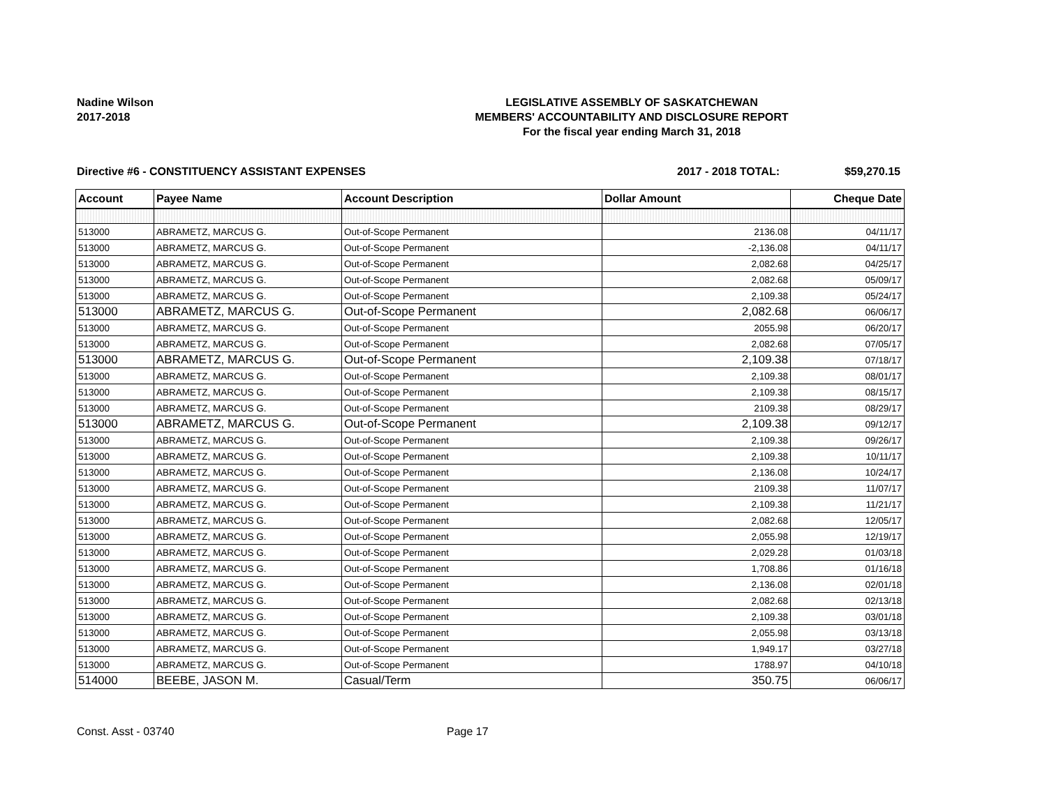Nadine Wilson
2017-2018
LEGISLATIVE ASSEMBLY OF SASKATCHEWAN
MEMBERS' ACCOUNTABILITY AND DISCLOSURE REPORT
For the fiscal year ending March 31, 2018
Directive #6 - CONSTITUENCY ASSISTANT EXPENSES
2017 - 2018 TOTAL: $59,270.15
| Account | Payee Name | Account Description | Dollar Amount | Cheque Date |
| --- | --- | --- | --- | --- |
| 513000 | ABRAMETZ, MARCUS G. | Out-of-Scope Permanent | 2136.08 | 04/11/17 |
| 513000 | ABRAMETZ, MARCUS G. | Out-of-Scope Permanent | -2,136.08 | 04/11/17 |
| 513000 | ABRAMETZ, MARCUS G. | Out-of-Scope Permanent | 2,082.68 | 04/25/17 |
| 513000 | ABRAMETZ, MARCUS G. | Out-of-Scope Permanent | 2,082.68 | 05/09/17 |
| 513000 | ABRAMETZ, MARCUS G. | Out-of-Scope Permanent | 2,109.38 | 05/24/17 |
| 513000 | ABRAMETZ, MARCUS G. | Out-of-Scope Permanent | 2,082.68 | 06/06/17 |
| 513000 | ABRAMETZ, MARCUS G. | Out-of-Scope Permanent | 2055.98 | 06/20/17 |
| 513000 | ABRAMETZ, MARCUS G. | Out-of-Scope Permanent | 2,082.68 | 07/05/17 |
| 513000 | ABRAMETZ, MARCUS G. | Out-of-Scope Permanent | 2,109.38 | 07/18/17 |
| 513000 | ABRAMETZ, MARCUS G. | Out-of-Scope Permanent | 2,109.38 | 08/01/17 |
| 513000 | ABRAMETZ, MARCUS G. | Out-of-Scope Permanent | 2,109.38 | 08/15/17 |
| 513000 | ABRAMETZ, MARCUS G. | Out-of-Scope Permanent | 2109.38 | 08/29/17 |
| 513000 | ABRAMETZ, MARCUS G. | Out-of-Scope Permanent | 2,109.38 | 09/12/17 |
| 513000 | ABRAMETZ, MARCUS G. | Out-of-Scope Permanent | 2,109.38 | 09/26/17 |
| 513000 | ABRAMETZ, MARCUS G. | Out-of-Scope Permanent | 2,109.38 | 10/11/17 |
| 513000 | ABRAMETZ, MARCUS G. | Out-of-Scope Permanent | 2,136.08 | 10/24/17 |
| 513000 | ABRAMETZ, MARCUS G. | Out-of-Scope Permanent | 2109.38 | 11/07/17 |
| 513000 | ABRAMETZ, MARCUS G. | Out-of-Scope Permanent | 2,109.38 | 11/21/17 |
| 513000 | ABRAMETZ, MARCUS G. | Out-of-Scope Permanent | 2,082.68 | 12/05/17 |
| 513000 | ABRAMETZ, MARCUS G. | Out-of-Scope Permanent | 2,055.98 | 12/19/17 |
| 513000 | ABRAMETZ, MARCUS G. | Out-of-Scope Permanent | 2,029.28 | 01/03/18 |
| 513000 | ABRAMETZ, MARCUS G. | Out-of-Scope Permanent | 1,708.86 | 01/16/18 |
| 513000 | ABRAMETZ, MARCUS G. | Out-of-Scope Permanent | 2,136.08 | 02/01/18 |
| 513000 | ABRAMETZ, MARCUS G. | Out-of-Scope Permanent | 2,082.68 | 02/13/18 |
| 513000 | ABRAMETZ, MARCUS G. | Out-of-Scope Permanent | 2,109.38 | 03/01/18 |
| 513000 | ABRAMETZ, MARCUS G. | Out-of-Scope Permanent | 2,055.98 | 03/13/18 |
| 513000 | ABRAMETZ, MARCUS G. | Out-of-Scope Permanent | 1,949.17 | 03/27/18 |
| 513000 | ABRAMETZ, MARCUS G. | Out-of-Scope Permanent | 1788.97 | 04/10/18 |
| 514000 | BEEBE, JASON M. | Casual/Term | 350.75 | 06/06/17 |
Const. Asst - 03740 Page 17